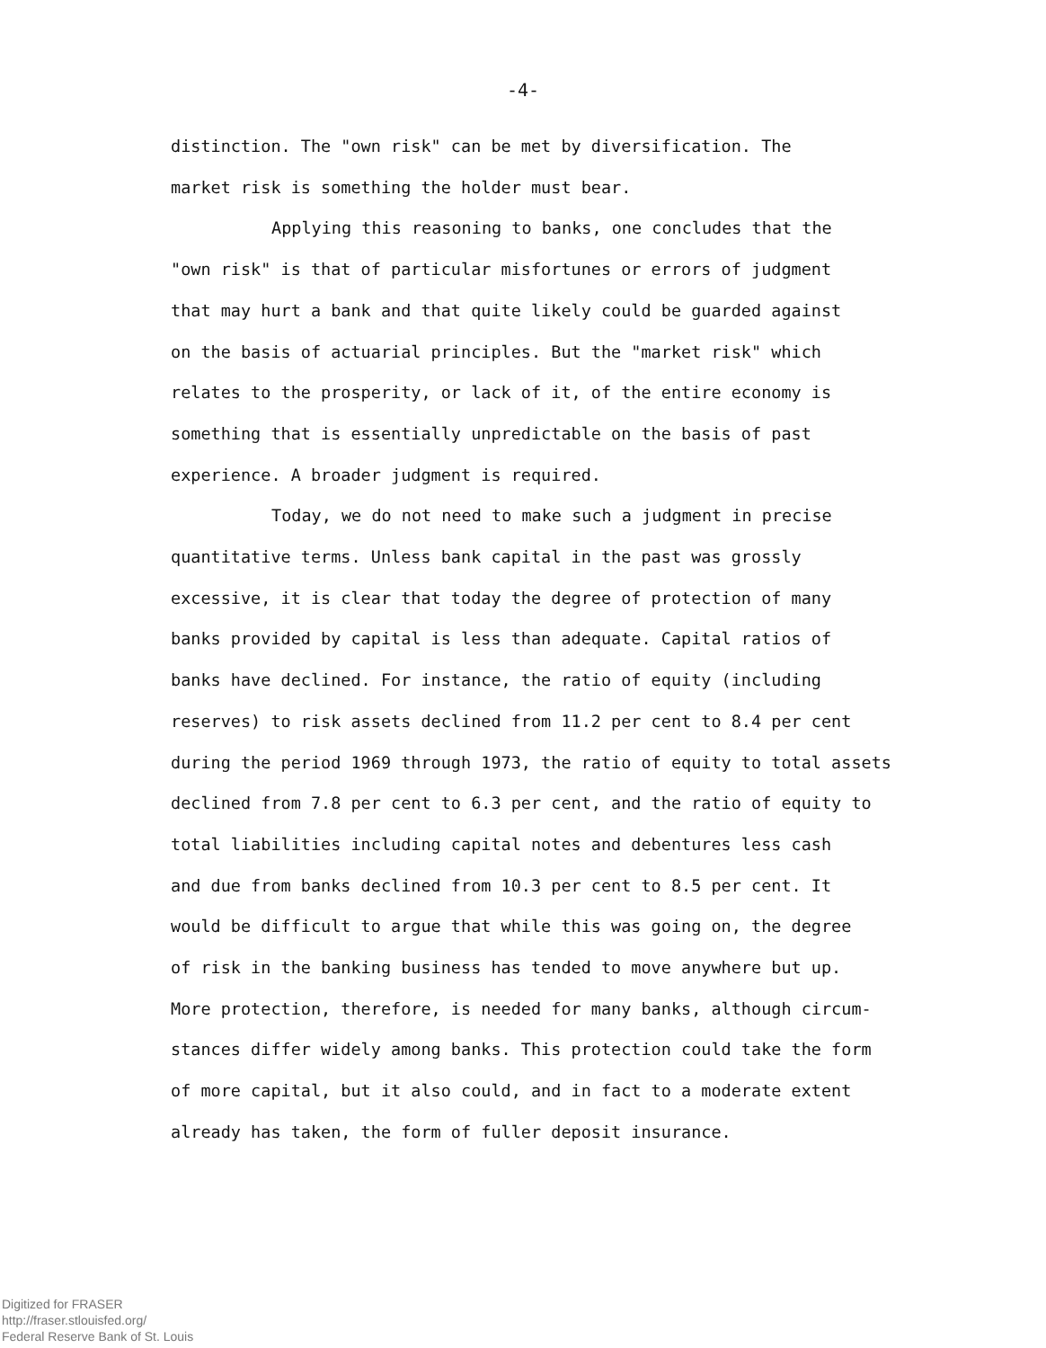-4-
distinction. The "own risk" can be met by diversification. The
market risk is something the holder must bear.
Applying this reasoning to banks, one concludes that the
"own risk" is that of particular misfortunes or errors of judgment
that may hurt a bank and that quite likely could be guarded against
on the basis of actuarial principles. But the "market risk" which
relates to the prosperity, or lack of it, of the entire economy is
something that is essentially unpredictable on the basis of past
experience. A broader judgment is required.
Today, we do not need to make such a judgment in precise
quantitative terms. Unless bank capital in the past was grossly
excessive, it is clear that today the degree of protection of many
banks provided by capital is less than adequate. Capital ratios of
banks have declined. For instance, the ratio of equity (including
reserves) to risk assets declined from 11.2 per cent to 8.4 per cent
during the period 1969 through 1973, the ratio of equity to total assets
declined from 7.8 per cent to 6.3 per cent, and the ratio of equity to
total liabilities including capital notes and debentures less cash
and due from banks declined from 10.3 per cent to 8.5 per cent. It
would be difficult to argue that while this was going on, the degree
of risk in the banking business has tended to move anywhere but up.
More protection, therefore, is needed for many banks, although circum-
stances differ widely among banks. This protection could take the form
of more capital, but it also could, and in fact to a moderate extent
already has taken, the form of fuller deposit insurance.
Digitized for FRASER
http://fraser.stlouisfed.org/
Federal Reserve Bank of St. Louis